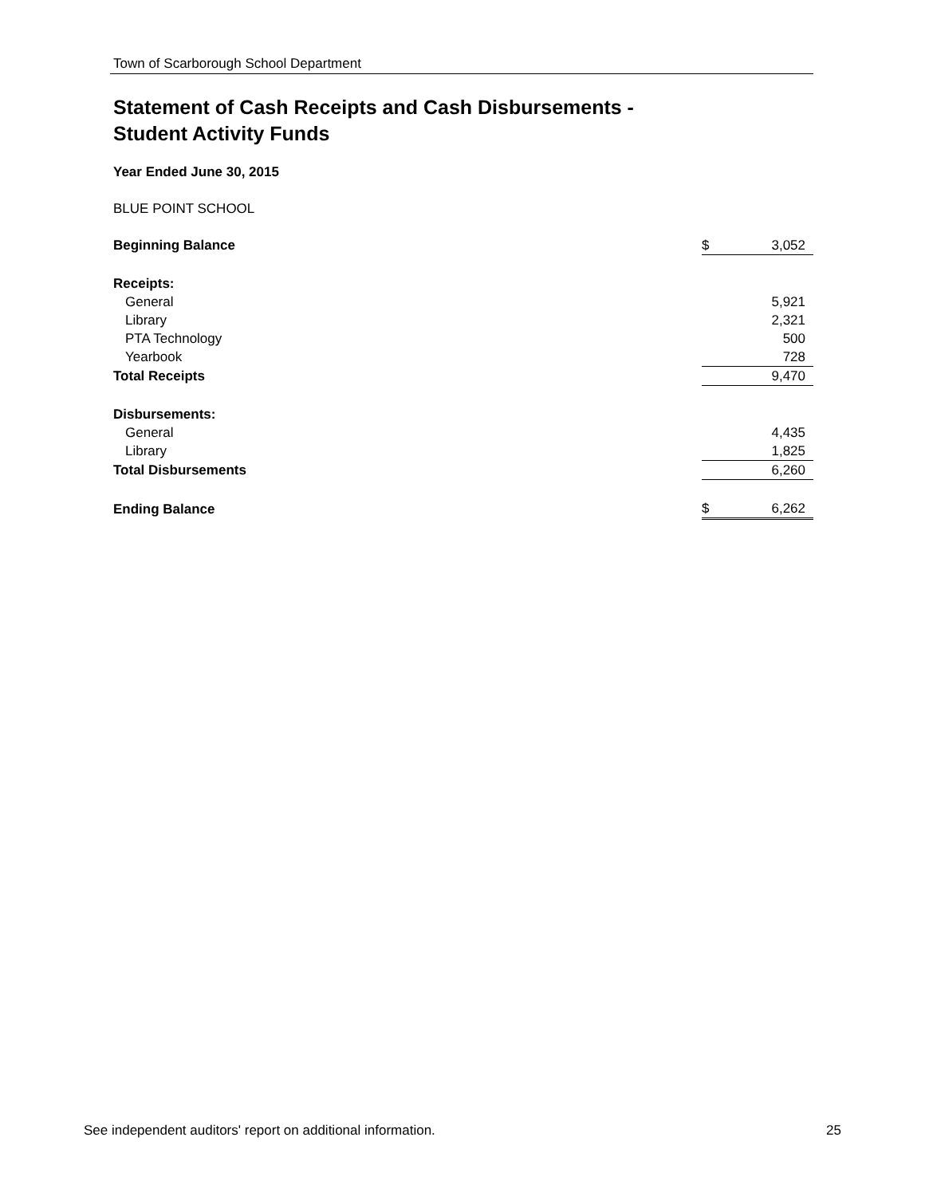Town of Scarborough School Department
Statement of Cash Receipts and Cash Disbursements -
Student Activity Funds
Year Ended June 30, 2015
BLUE POINT SCHOOL
| Beginning Balance | $ | 3,052 |
| Receipts: | | |
| General | | 5,921 |
| Library | | 2,321 |
| PTA Technology | | 500 |
| Yearbook | | 728 |
| Total Receipts | | 9,470 |
| Disbursements: | | |
| General | | 4,435 |
| Library | | 1,825 |
| Total Disbursements | | 6,260 |
| Ending Balance | $ | 6,262 |
See independent auditors' report on additional information. 25